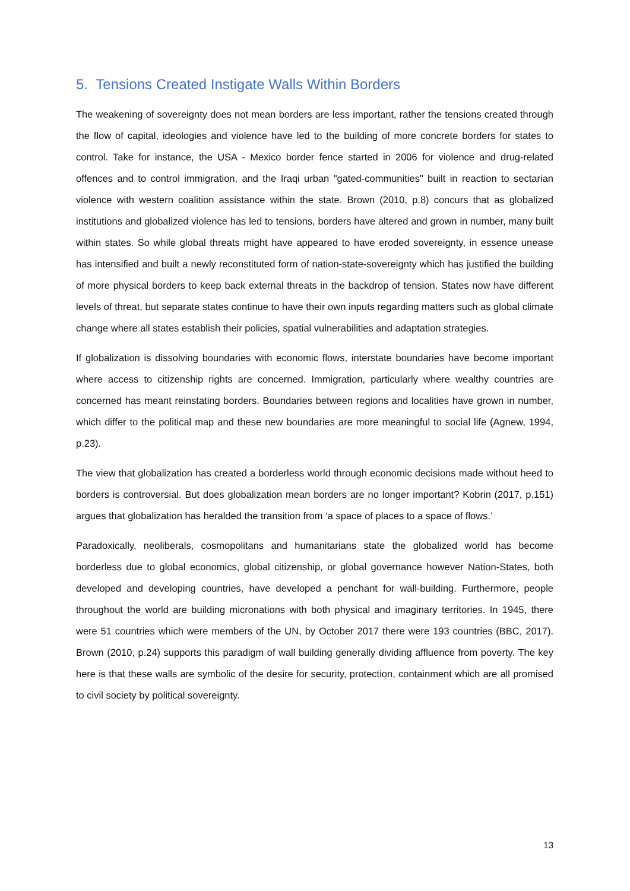5. Tensions Created Instigate Walls Within Borders
The weakening of sovereignty does not mean borders are less important, rather the tensions created through the flow of capital, ideologies and violence have led to the building of more concrete borders for states to control. Take for instance, the USA - Mexico border fence started in 2006 for violence and drug-related offences and to control immigration, and the Iraqi urban "gated-communities" built in reaction to sectarian violence with western coalition assistance within the state. Brown (2010, p.8) concurs that as globalized institutions and globalized violence has led to tensions, borders have altered and grown in number, many built within states. So while global threats might have appeared to have eroded sovereignty, in essence unease has intensified and built a newly reconstituted form of nation-state-sovereignty which has justified the building of more physical borders to keep back external threats in the backdrop of tension. States now have different levels of threat, but separate states continue to have their own inputs regarding matters such as global climate change where all states establish their policies, spatial vulnerabilities and adaptation strategies.
If globalization is dissolving boundaries with economic flows, interstate boundaries have become important where access to citizenship rights are concerned. Immigration, particularly where wealthy countries are concerned has meant reinstating borders. Boundaries between regions and localities have grown in number, which differ to the political map and these new boundaries are more meaningful to social life (Agnew, 1994, p.23).
The view that globalization has created a borderless world through economic decisions made without heed to borders is controversial. But does globalization mean borders are no longer important? Kobrin (2017, p.151) argues that globalization has heralded the transition from ‘a space of places to a space of flows.’
Paradoxically, neoliberals, cosmopolitans and humanitarians state the globalized world has become borderless due to global economics, global citizenship, or global governance however Nation-States, both developed and developing countries, have developed a penchant for wall-building. Furthermore, people throughout the world are building micronations with both physical and imaginary territories. In 1945, there were 51 countries which were members of the UN, by October 2017 there were 193 countries (BBC, 2017). Brown (2010, p.24) supports this paradigm of wall building generally dividing affluence from poverty. The key here is that these walls are symbolic of the desire for security, protection, containment which are all promised to civil society by political sovereignty.
13